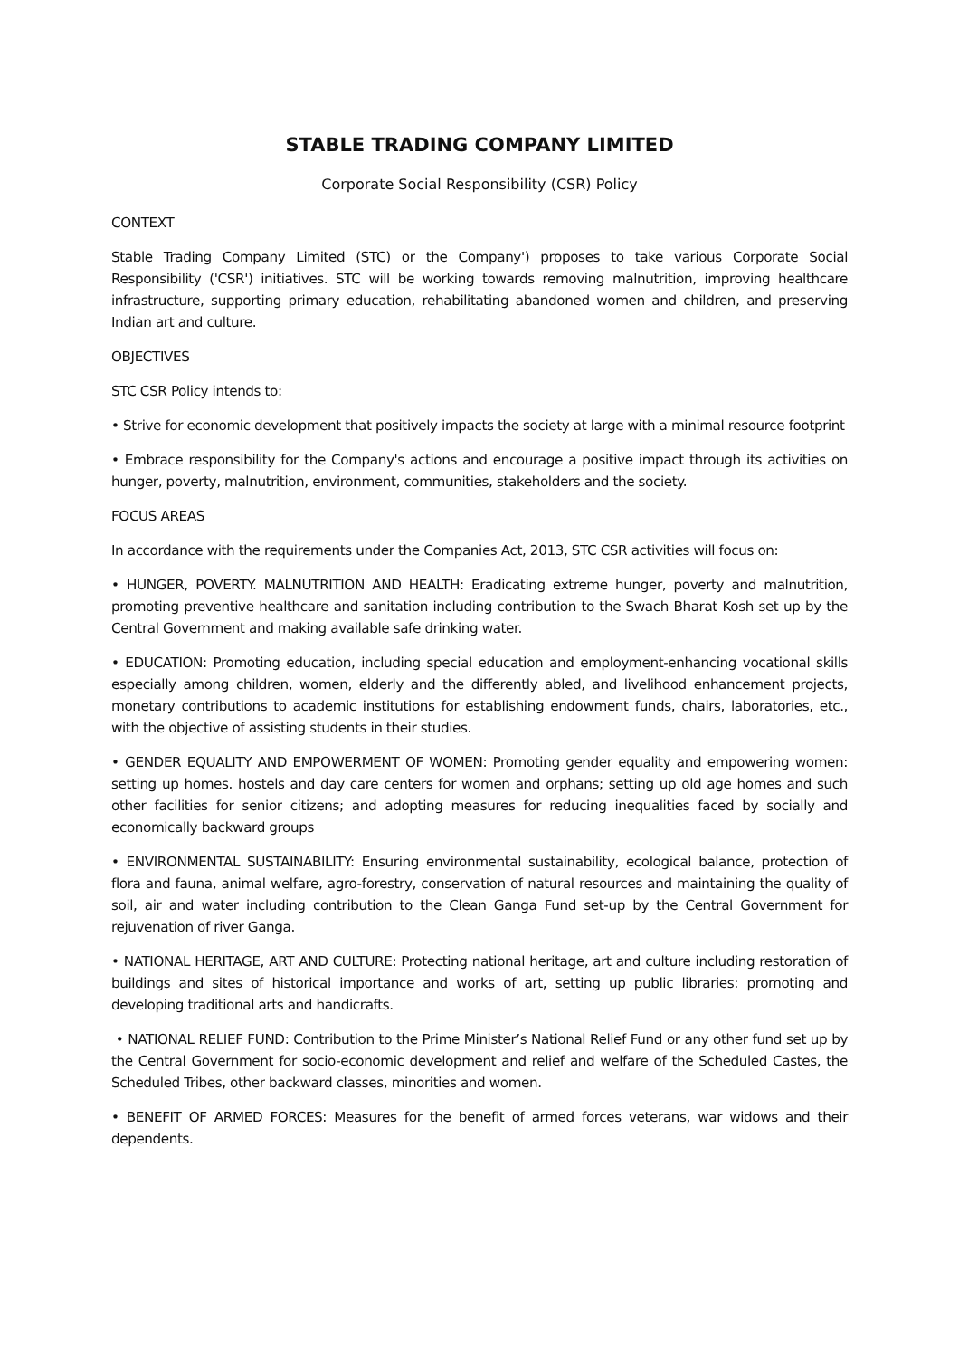STABLE TRADING COMPANY LIMITED
Corporate Social Responsibility (CSR) Policy
CONTEXT
Stable Trading Company Limited (STC) or the Company') proposes to take various Corporate Social Responsibility ('CSR') initiatives. STC will be working towards removing malnutrition, improving healthcare infrastructure, supporting primary education, rehabilitating abandoned women and children, and preserving Indian art and culture.
OBJECTIVES
STC CSR Policy intends to:
• Strive for economic development that positively impacts the society at large with a minimal resource footprint
• Embrace responsibility for the Company's actions and encourage a positive impact through its activities on hunger, poverty, malnutrition, environment, communities, stakeholders and the society.
FOCUS AREAS
In accordance with the requirements under the Companies Act, 2013, STC CSR activities will focus on:
• HUNGER, POVERTY. MALNUTRITION AND HEALTH: Eradicating extreme hunger, poverty and malnutrition, promoting preventive healthcare and sanitation including contribution to the Swach Bharat Kosh set up by the Central Government and making available safe drinking water.
• EDUCATION: Promoting education, including special education and employment-enhancing vocational skills especially among children, women, elderly and the differently abled, and livelihood enhancement projects, monetary contributions to academic institutions for establishing endowment funds, chairs, laboratories, etc., with the objective of assisting students in their studies.
• GENDER EQUALITY AND EMPOWERMENT OF WOMEN: Promoting gender equality and empowering women: setting up homes. hostels and day care centers for women and orphans; setting up old age homes and such other facilities for senior citizens; and adopting measures for reducing inequalities faced by socially and economically backward groups
• ENVIRONMENTAL SUSTAINABILITY: Ensuring environmental sustainability, ecological balance, protection of flora and fauna, animal welfare, agro-forestry, conservation of natural resources and maintaining the quality of soil, air and water including contribution to the Clean Ganga Fund set-up by the Central Government for rejuvenation of river Ganga.
• NATIONAL HERITAGE, ART AND CULTURE: Protecting national heritage, art and culture including restoration of buildings and sites of historical importance and works of art, setting up public libraries: promoting and developing traditional arts and handicrafts.
• NATIONAL RELIEF FUND: Contribution to the Prime Minister’s National Relief Fund or any other fund set up by the Central Government for socio-economic development and relief and welfare of the Scheduled Castes, the Scheduled Tribes, other backward classes, minorities and women.
• BENEFIT OF ARMED FORCES: Measures for the benefit of armed forces veterans, war widows and their dependents.